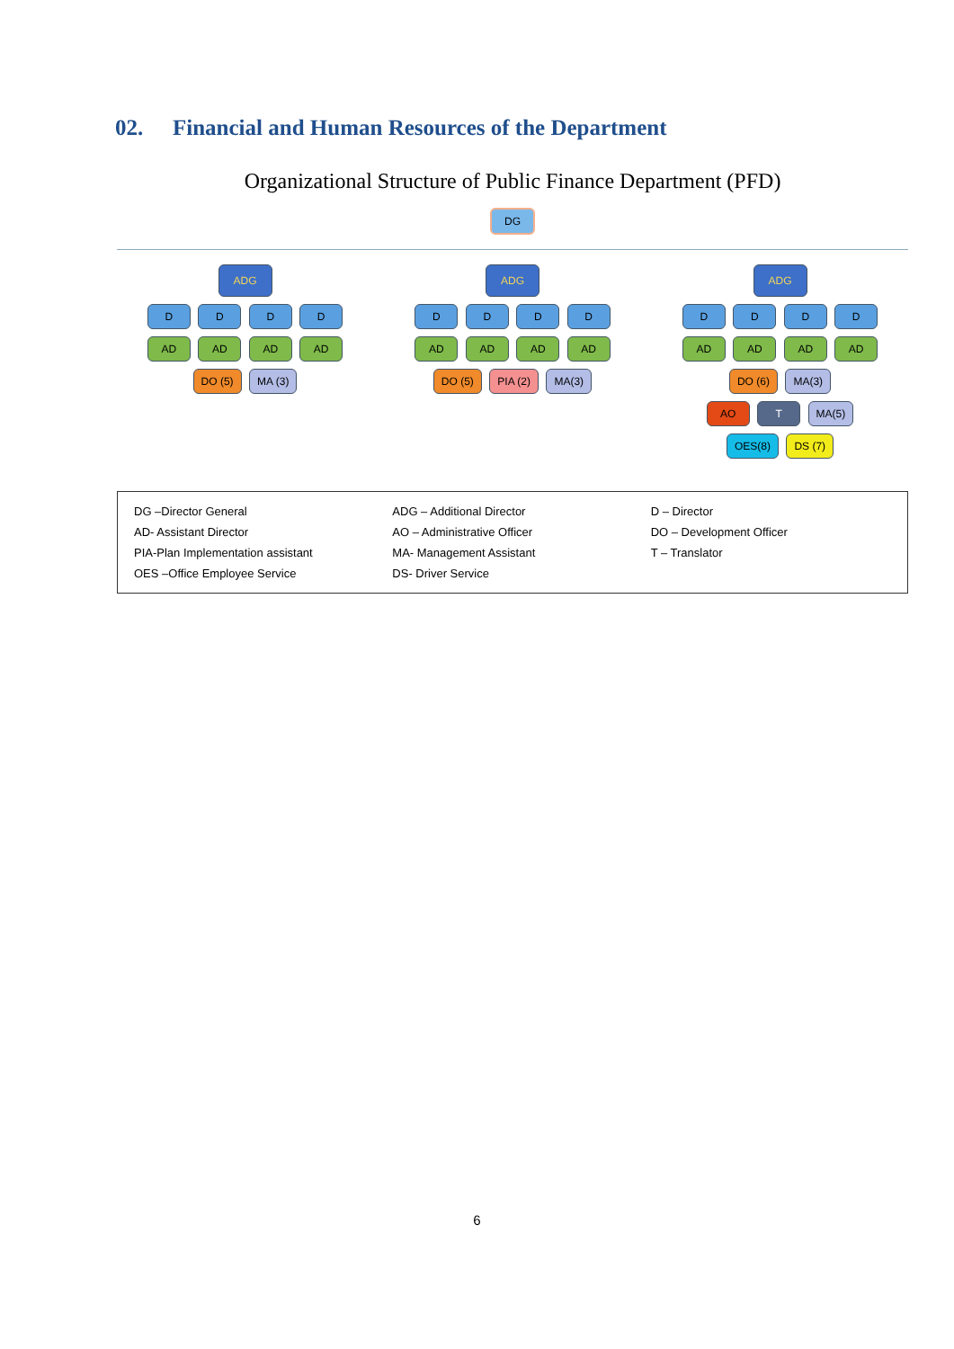02. Financial and Human Resources of the Department
Organizational Structure of Public Finance Department (PFD)
DG
ADG
D D D D
AD AD AD AD
DO (5) MA (3)
ADG
D D D D
AD AD AD AD
DO (5) PIA (2) MA(3)
ADG
D D D D
AD AD AD AD
DO (6) MA(3)
AO T MA(5)
OES(8) DS (7)
DG –Director General
ADG – Additional Director
D – Director
AD- Assistant Director
AO – Administrative Officer
DO – Development Officer
PIA-Plan Implementation assistant
MA- Management Assistant
T – Translator
OES –Office Employee Service
DS- Driver Service
6